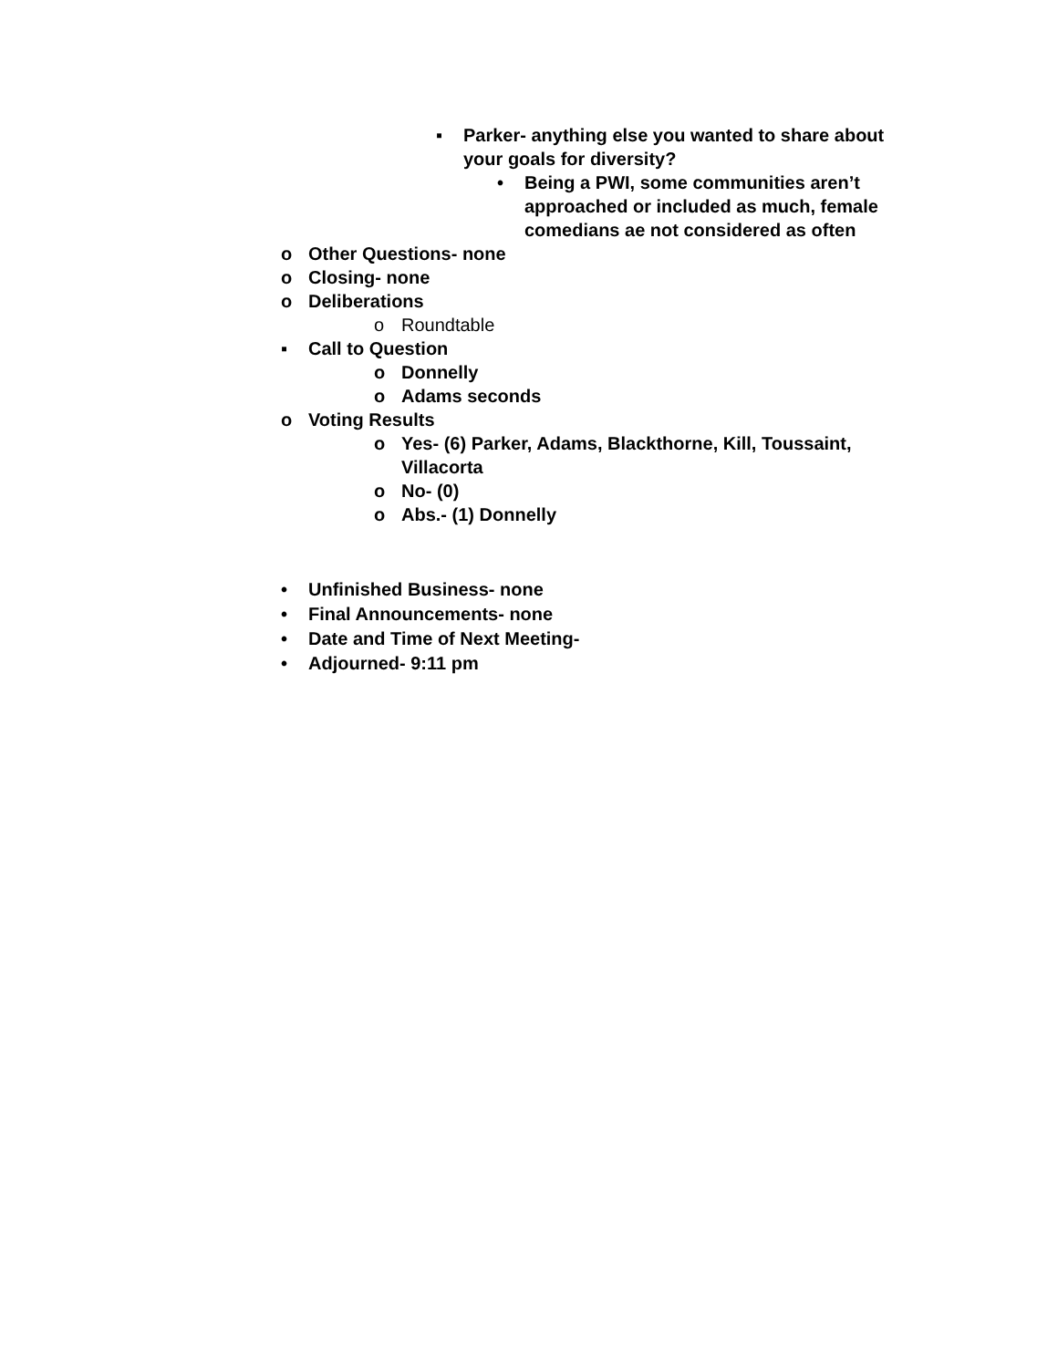▪ Parker- anything else you wanted to share about your goals for diversity?
• Being a PWI, some communities aren’t approached or included as much, female comedians ae not considered as often
o Other Questions- none
o Closing- none
o Deliberations
o Roundtable
▪ Call to Question
o Donnelly
o Adams seconds
o Voting Results
o Yes- (6) Parker, Adams, Blackthorne, Kill, Toussaint, Villacorta
o No- (0)
o Abs.- (1) Donnelly
• Unfinished Business- none
• Final Announcements- none
• Date and Time of Next Meeting-
• Adjourned- 9:11 pm